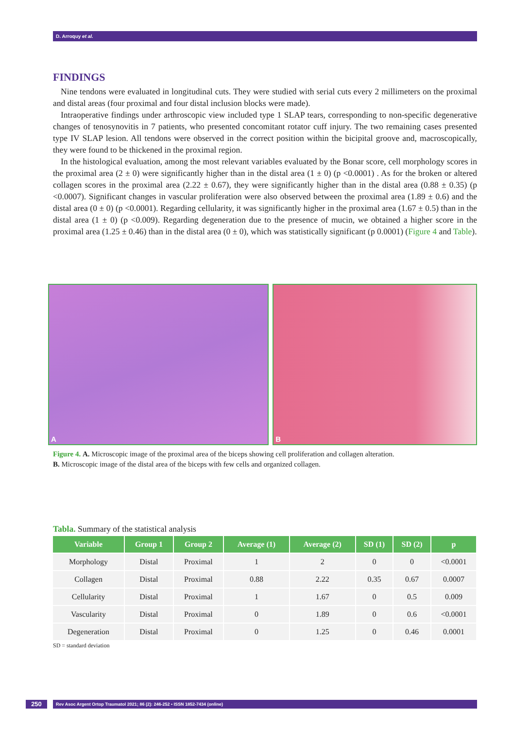D. Arroquy et al.
FINDINGS
Nine tendons were evaluated in longitudinal cuts. They were studied with serial cuts every 2 millimeters on the proximal and distal areas (four proximal and four distal inclusion blocks were made).
Intraoperative findings under arthroscopic view included type 1 SLAP tears, corresponding to non-specific degenerative changes of tenosynovitis in 7 patients, who presented concomitant rotator cuff injury. The two remaining cases presented type IV SLAP lesion. All tendons were observed in the correct position within the bicipital groove and, macroscopically, they were found to be thickened in the proximal region.
In the histological evaluation, among the most relevant variables evaluated by the Bonar score, cell morphology scores in the proximal area (2 ± 0) were significantly higher than in the distal area (1 ± 0) (p <0.0001) . As for the broken or altered collagen scores in the proximal area (2.22 ± 0.67), they were significantly higher than in the distal area (0.88 ± 0.35) (p <0.0007). Significant changes in vascular proliferation were also observed between the proximal area (1.89 ± 0.6) and the distal area (0 ± 0) (p <0.0001). Regarding cellularity, it was significantly higher in the proximal area (1.67 ± 0.5) than in the distal area (1 ± 0) (p <0.009). Regarding degeneration due to the presence of mucin, we obtained a higher score in the proximal area (1.25 ± 0.46) than in the distal area (0 ± 0), which was statistically significant (p 0.0001) (Figure 4 and Table).
A
B
Figure 4. A. Microscopic image of the proximal area of the biceps showing cell proliferation and collagen alteration.
B. Microscopic image of the distal area of the biceps with few cells and organized collagen.
Tabla. Summary of the statistical analysis
| Variable | Group 1 | Group 2 | Average (1) | Average (2) | SD (1) | SD (2) | p |
| --- | --- | --- | --- | --- | --- | --- | --- |
| Morphology | Distal | Proximal | 1 | 2 | 0 | 0 | <0.0001 |
| Collagen | Distal | Proximal | 0.88 | 2.22 | 0.35 | 0.67 | 0.0007 |
| Cellularity | Distal | Proximal | 1 | 1.67 | 0 | 0.5 | 0.009 |
| Vascularity | Distal | Proximal | 0 | 1.89 | 0 | 0.6 | <0.0001 |
| Degeneration | Distal | Proximal | 0 | 1.25 | 0 | 0.46 | 0.0001 |
SD = standard deviation
250
Rev Asoc Argent Ortop Traumatol 2021; 86 (2): 246-252 • ISSN 1852-7434 (online)